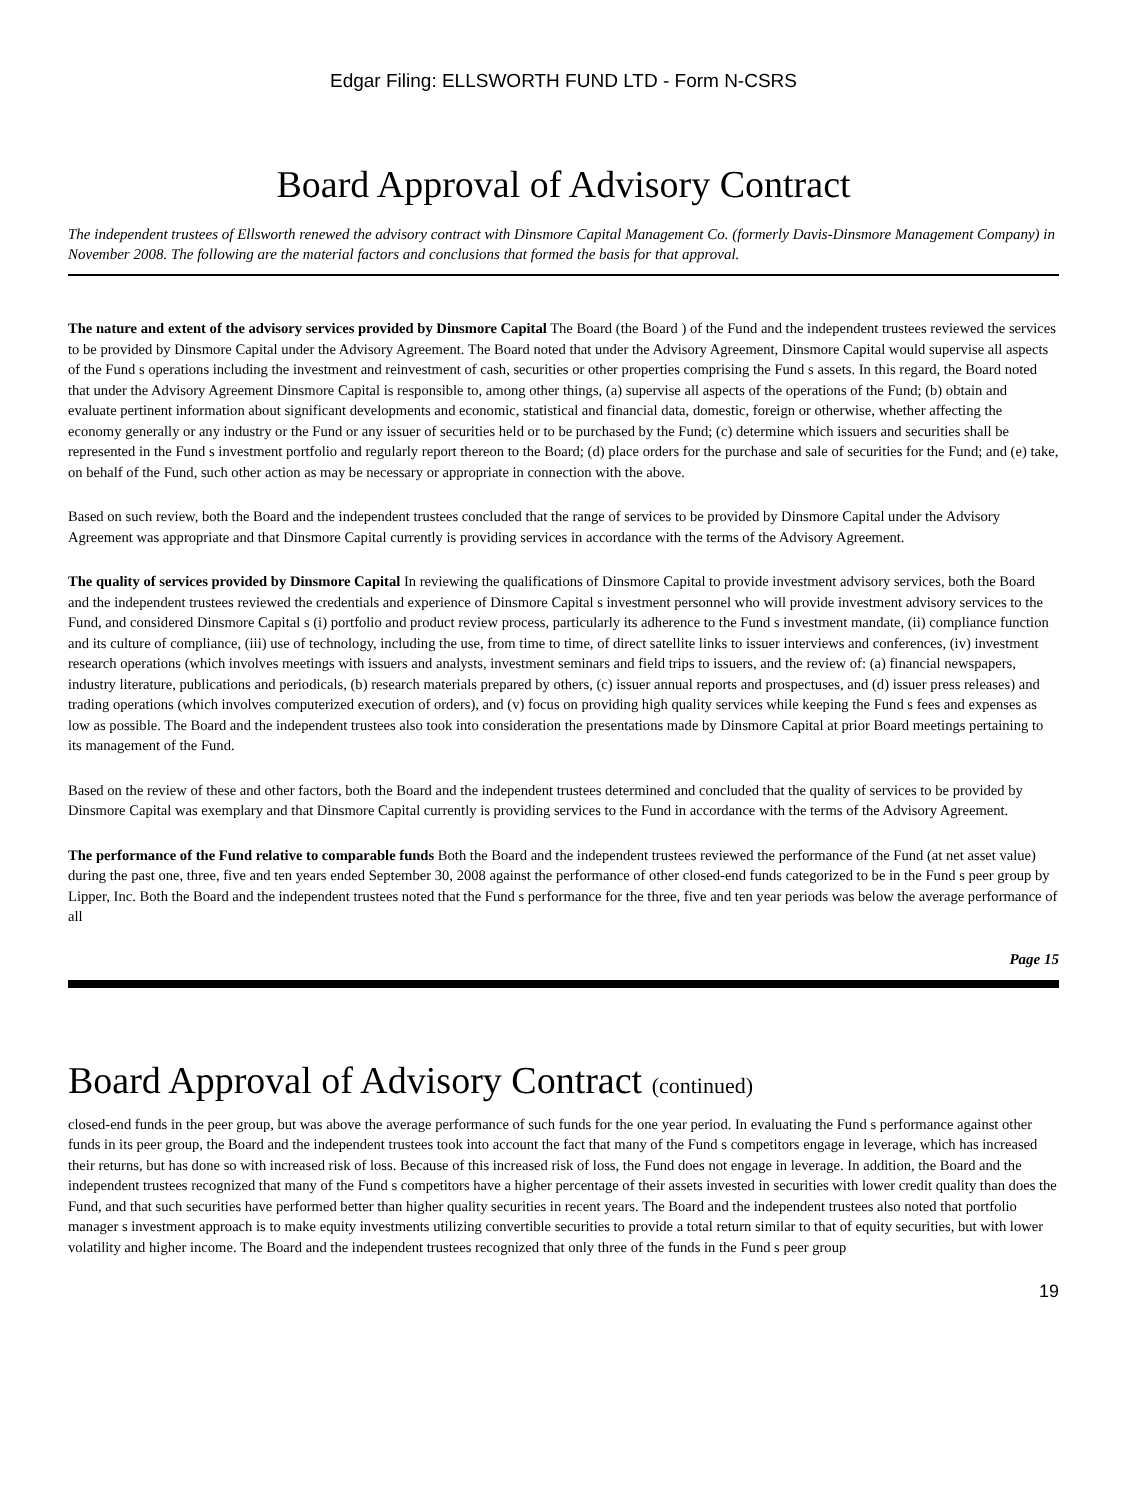Edgar Filing: ELLSWORTH FUND LTD - Form N-CSRS
Board Approval of Advisory Contract
The independent trustees of Ellsworth renewed the advisory contract with Dinsmore Capital Management Co. (formerly Davis-Dinsmore Management Company) in November 2008. The following are the material factors and conclusions that formed the basis for that approval.
The nature and extent of the advisory services provided by Dinsmore Capital The Board (the Board ) of the Fund and the independent trustees reviewed the services to be provided by Dinsmore Capital under the Advisory Agreement. The Board noted that under the Advisory Agreement, Dinsmore Capital would supervise all aspects of the Fund s operations including the investment and reinvestment of cash, securities or other properties comprising the Fund s assets. In this regard, the Board noted that under the Advisory Agreement Dinsmore Capital is responsible to, among other things, (a) supervise all aspects of the operations of the Fund; (b) obtain and evaluate pertinent information about significant developments and economic, statistical and financial data, domestic, foreign or otherwise, whether affecting the economy generally or any industry or the Fund or any issuer of securities held or to be purchased by the Fund; (c) determine which issuers and securities shall be represented in the Fund s investment portfolio and regularly report thereon to the Board; (d) place orders for the purchase and sale of securities for the Fund; and (e) take, on behalf of the Fund, such other action as may be necessary or appropriate in connection with the above.
Based on such review, both the Board and the independent trustees concluded that the range of services to be provided by Dinsmore Capital under the Advisory Agreement was appropriate and that Dinsmore Capital currently is providing services in accordance with the terms of the Advisory Agreement.
The quality of services provided by Dinsmore Capital In reviewing the qualifications of Dinsmore Capital to provide investment advisory services, both the Board and the independent trustees reviewed the credentials and experience of Dinsmore Capital s investment personnel who will provide investment advisory services to the Fund, and considered Dinsmore Capital s (i) portfolio and product review process, particularly its adherence to the Fund s investment mandate, (ii) compliance function and its culture of compliance, (iii) use of technology, including the use, from time to time, of direct satellite links to issuer interviews and conferences, (iv) investment research operations (which involves meetings with issuers and analysts, investment seminars and field trips to issuers, and the review of: (a) financial newspapers, industry literature, publications and periodicals, (b) research materials prepared by others, (c) issuer annual reports and prospectuses, and (d) issuer press releases) and trading operations (which involves computerized execution of orders), and (v) focus on providing high quality services while keeping the Fund s fees and expenses as low as possible. The Board and the independent trustees also took into consideration the presentations made by Dinsmore Capital at prior Board meetings pertaining to its management of the Fund.
Based on the review of these and other factors, both the Board and the independent trustees determined and concluded that the quality of services to be provided by Dinsmore Capital was exemplary and that Dinsmore Capital currently is providing services to the Fund in accordance with the terms of the Advisory Agreement.
The performance of the Fund relative to comparable funds Both the Board and the independent trustees reviewed the performance of the Fund (at net asset value) during the past one, three, five and ten years ended September 30, 2008 against the performance of other closed-end funds categorized to be in the Fund s peer group by Lipper, Inc. Both the Board and the independent trustees noted that the Fund s performance for the three, five and ten year periods was below the average performance of all
Page 15
Board Approval of Advisory Contract (continued)
closed-end funds in the peer group, but was above the average performance of such funds for the one year period. In evaluating the Fund s performance against other funds in its peer group, the Board and the independent trustees took into account the fact that many of the Fund s competitors engage in leverage, which has increased their returns, but has done so with increased risk of loss. Because of this increased risk of loss, the Fund does not engage in leverage. In addition, the Board and the independent trustees recognized that many of the Fund s competitors have a higher percentage of their assets invested in securities with lower credit quality than does the Fund, and that such securities have performed better than higher quality securities in recent years. The Board and the independent trustees also noted that portfolio manager s investment approach is to make equity investments utilizing convertible securities to provide a total return similar to that of equity securities, but with lower volatility and higher income. The Board and the independent trustees recognized that only three of the funds in the Fund s peer group
19